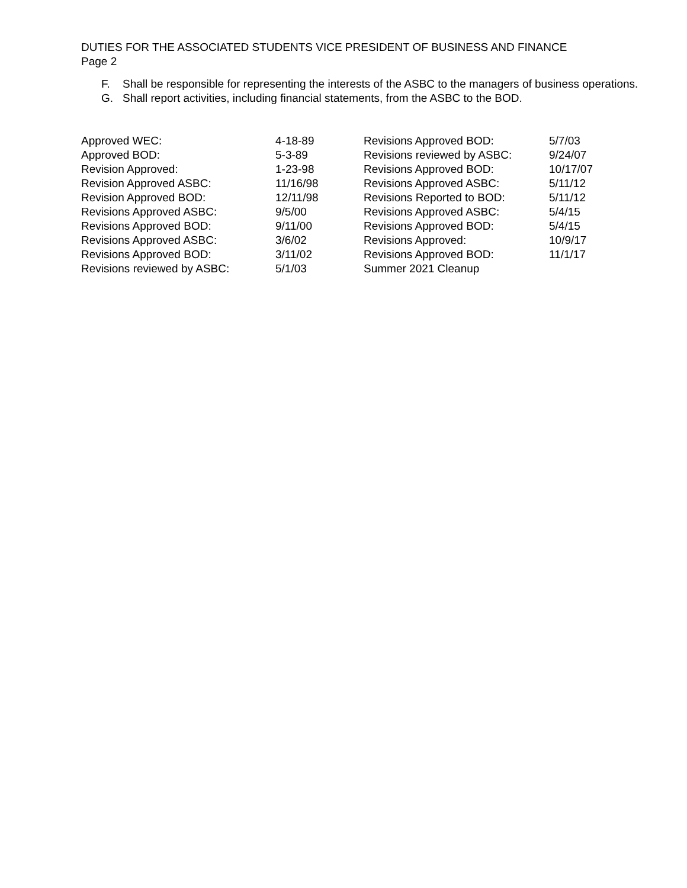DUTIES FOR THE ASSOCIATED STUDENTS VICE PRESIDENT OF BUSINESS AND FINANCE
Page 2
F. Shall be responsible for representing the interests of the ASBC to the managers of business operations.
G. Shall report activities, including financial statements, from the ASBC to the BOD.
| Approved WEC: | 4-18-89 | Revisions Approved BOD: | 5/7/03 |
| Approved BOD: | 5-3-89 | Revisions reviewed by ASBC: | 9/24/07 |
| Revision Approved: | 1-23-98 | Revisions Approved BOD: | 10/17/07 |
| Revision Approved ASBC: | 11/16/98 | Revisions Approved ASBC: | 5/11/12 |
| Revision Approved BOD: | 12/11/98 | Revisions Reported to BOD: | 5/11/12 |
| Revisions Approved ASBC: | 9/5/00 | Revisions Approved ASBC: | 5/4/15 |
| Revisions Approved BOD: | 9/11/00 | Revisions Approved BOD: | 5/4/15 |
| Revisions Approved ASBC: | 3/6/02 | Revisions Approved: | 10/9/17 |
| Revisions Approved BOD: | 3/11/02 | Revisions Approved BOD: | 11/1/17 |
| Revisions reviewed by ASBC: | 5/1/03 | Summer 2021 Cleanup | |